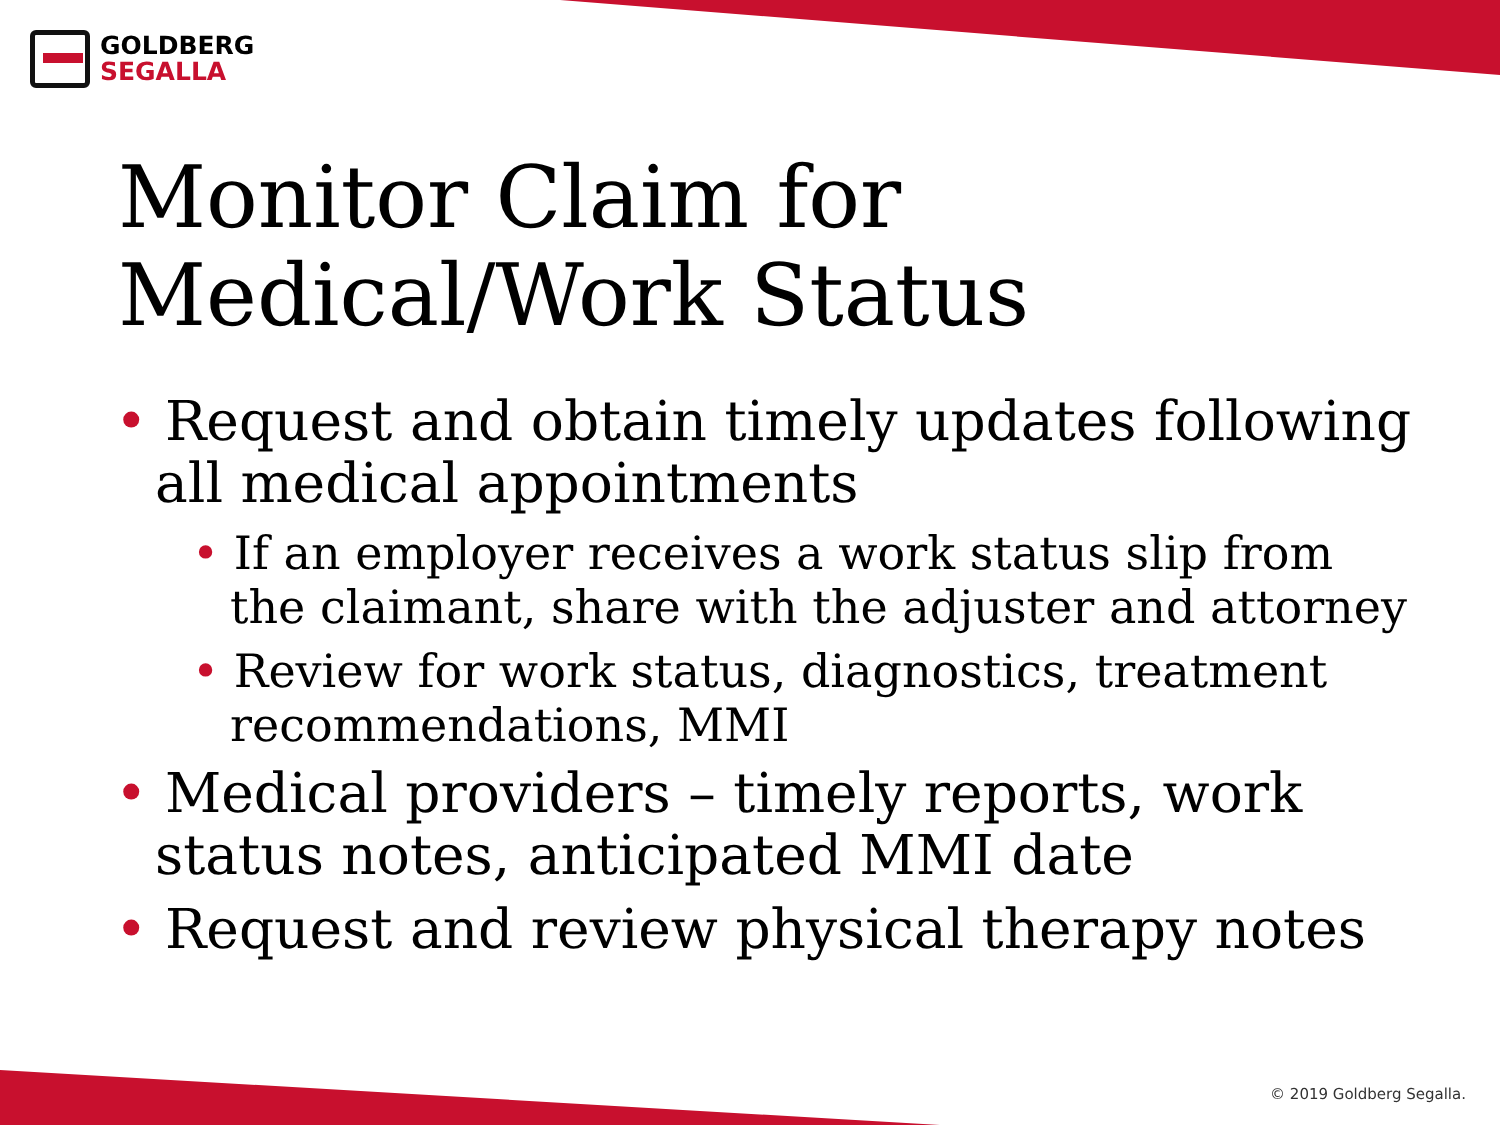GOLDBERG
SEGALLA
Monitor Claim for
Medical/Work Status
• Request and obtain timely updates following all medical appointments
• If an employer receives a work status slip from the claimant, share with the adjuster and attorney
• Review for work status, diagnostics, treatment recommendations, MMI
• Medical providers – timely reports, work status notes, anticipated MMI date
• Request and review physical therapy notes
© 2019 Goldberg Segalla.